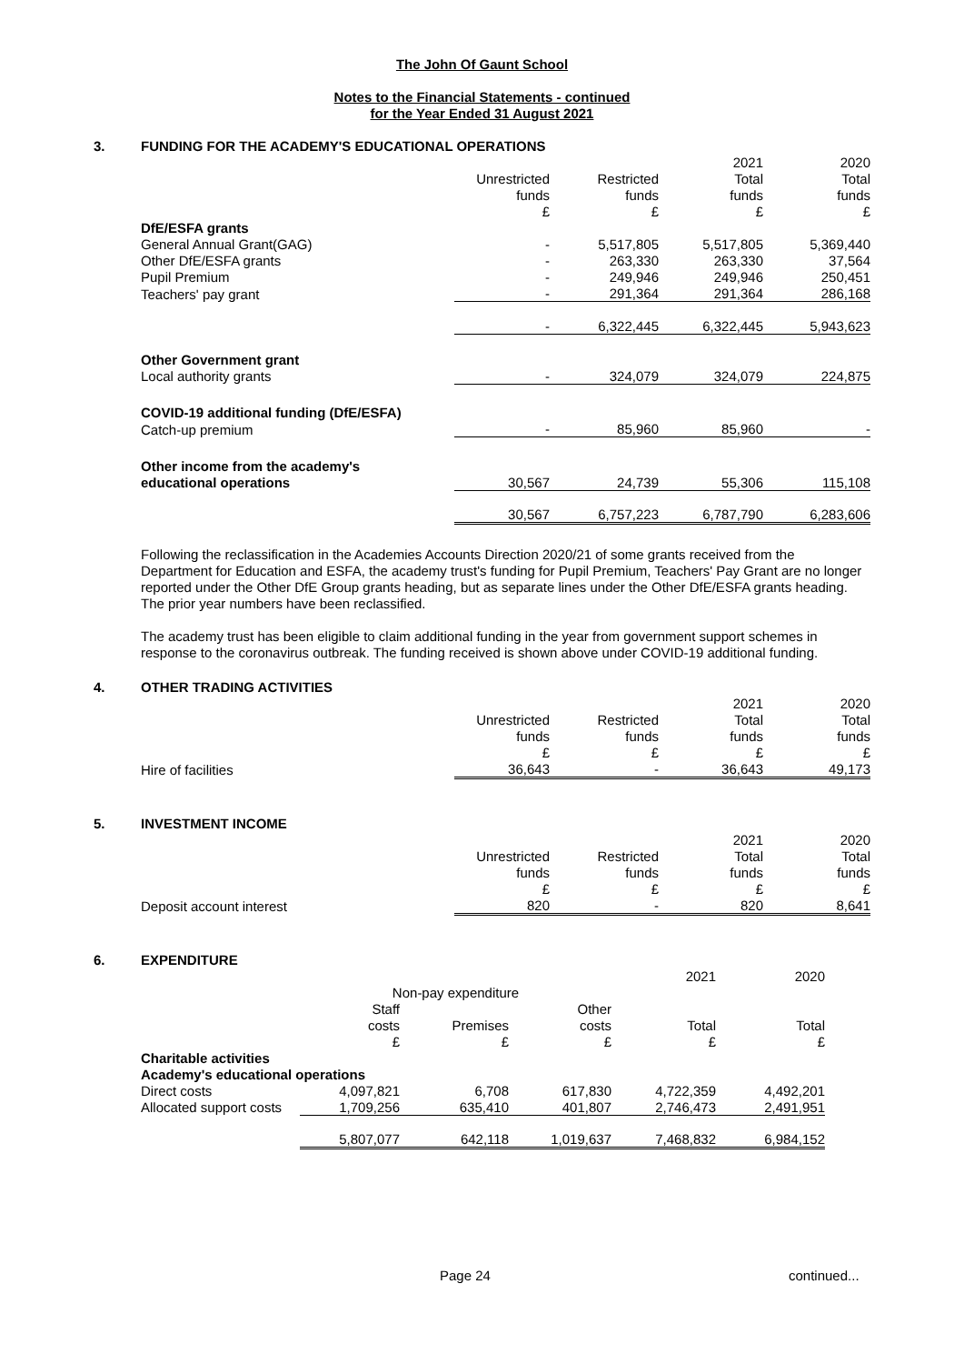The John Of Gaunt School
Notes to the Financial Statements - continued
for the Year Ended 31 August 2021
3. FUNDING FOR THE ACADEMY'S EDUCATIONAL OPERATIONS
| | | | 2021 | 2020 |
| | Unrestricted | Restricted | Total | Total |
| | funds | funds | funds | funds |
| | £ | £ | £ | £ |
| DfE/ESFA grants | | | | |
| General Annual Grant(GAG) | - | 5,517,805 | 5,517,805 | 5,369,440 |
| Other DfE/ESFA grants | - | 263,330 | 263,330 | 37,564 |
| Pupil Premium | - | 249,946 | 249,946 | 250,451 |
| Teachers' pay grant | - | 291,364 | 291,364 | 286,168 |
| | - | 6,322,445 | 6,322,445 | 5,943,623 |
| Other Government grant | | | | |
| Local authority grants | - | 324,079 | 324,079 | 224,875 |
| COVID-19 additional funding (DfE/ESFA) | | | | |
| Catch-up premium | - | 85,960 | 85,960 | - |
| Other income from the academy's | | | | |
| educational operations | 30,567 | 24,739 | 55,306 | 115,108 |
| | 30,567 | 6,757,223 | 6,787,790 | 6,283,606 |
Following the reclassification in the Academies Accounts Direction 2020/21 of some grants received from the Department for Education and ESFA, the academy trust's funding for Pupil Premium, Teachers' Pay Grant are no longer reported under the Other DfE Group grants heading, but as separate lines under the Other DfE/ESFA grants heading. The prior year numbers have been reclassified.
The academy trust has been eligible to claim additional funding in the year from government support schemes in response to the coronavirus outbreak. The funding received is shown above under COVID-19 additional funding.
4. OTHER TRADING ACTIVITIES
| | | | 2021 | 2020 |
| | Unrestricted | Restricted | Total | Total |
| | funds | funds | funds | funds |
| | £ | £ | £ | £ |
| Hire of facilities | 36,643 | - | 36,643 | 49,173 |
5. INVESTMENT INCOME
| | | | 2021 | 2020 |
| | Unrestricted | Restricted | Total | Total |
| | funds | funds | funds | funds |
| | £ | £ | £ | £ |
| Deposit account interest | 820 | - | 820 | 8,641 |
6. EXPENDITURE
| | | | | 2021 | 2020 |
| | Non-pay expenditure | | | | |
| | Staff | | Other | | |
| | costs | Premises | costs | Total | Total |
| | £ | £ | £ | £ | £ |
| Charitable activities | | | | | |
| Academy's educational operations | | | | | |
| Direct costs | 4,097,821 | 6,708 | 617,830 | 4,722,359 | 4,492,201 |
| Allocated support costs | 1,709,256 | 635,410 | 401,807 | 2,746,473 | 2,491,951 |
| | 5,807,077 | 642,118 | 1,019,637 | 7,468,832 | 6,984,152 |
Page 24 continued...